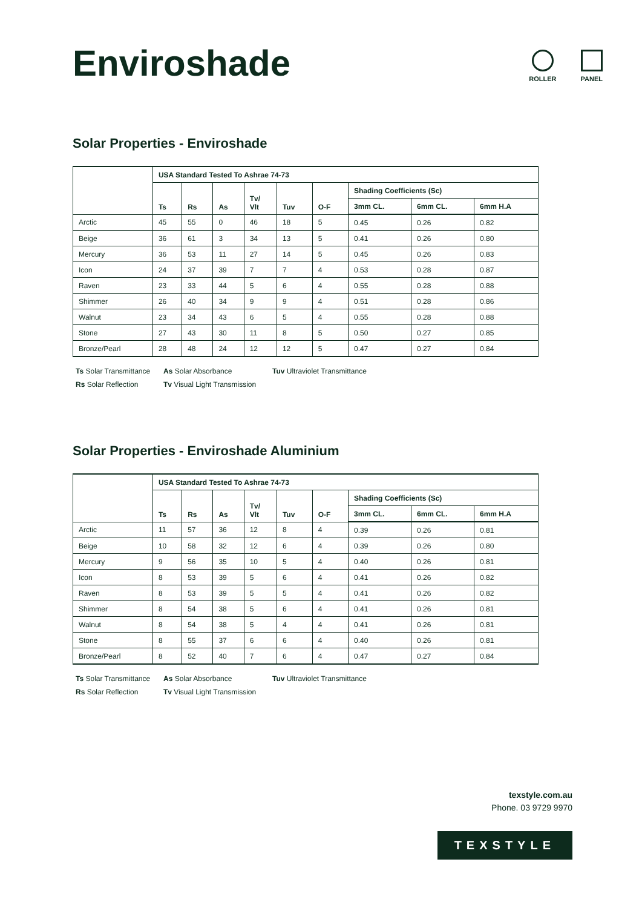Enviroshade
ROLLER PANEL
Solar Properties - Enviroshade
| | USA Standard Tested To Ashrae 74-73 | | | | | | | | |
| --- | --- | --- | --- | --- | --- | --- | --- | --- | --- |
| | Ts | Rs | As | Tv/ Vlt | Tuv | O-F | Shading Coefficients (Sc) | | |
| | | | | | | | 3mm CL. | 6mm CL. | 6mm H.A |
| Arctic | 45 | 55 | 0 | 46 | 18 | 5 | 0.45 | 0.26 | 0.82 |
| Beige | 36 | 61 | 3 | 34 | 13 | 5 | 0.41 | 0.26 | 0.80 |
| Mercury | 36 | 53 | 11 | 27 | 14 | 5 | 0.45 | 0.26 | 0.83 |
| Icon | 24 | 37 | 39 | 7 | 7 | 4 | 0.53 | 0.28 | 0.87 |
| Raven | 23 | 33 | 44 | 5 | 6 | 4 | 0.55 | 0.28 | 0.88 |
| Shimmer | 26 | 40 | 34 | 9 | 9 | 4 | 0.51 | 0.28 | 0.86 |
| Walnut | 23 | 34 | 43 | 6 | 5 | 4 | 0.55 | 0.28 | 0.88 |
| Stone | 27 | 43 | 30 | 11 | 8 | 5 | 0.50 | 0.27 | 0.85 |
| Bronze/Pearl | 28 | 48 | 24 | 12 | 12 | 5 | 0.47 | 0.27 | 0.84 |
Ts Solar Transmittance
As Solar Absorbance
Tuv Ultraviolet Transmittance
Rs Solar Reflection
Tv Visual Light Transmission
Solar Properties - Enviroshade Aluminium
| | USA Standard Tested To Ashrae 74-73 | | | | | | | | |
| --- | --- | --- | --- | --- | --- | --- | --- | --- | --- |
| | Ts | Rs | As | Tv/ Vlt | Tuv | O-F | Shading Coefficients (Sc) | | |
| | | | | | | | 3mm CL. | 6mm CL. | 6mm H.A |
| Arctic | 11 | 57 | 36 | 12 | 8 | 4 | 0.39 | 0.26 | 0.81 |
| Beige | 10 | 58 | 32 | 12 | 6 | 4 | 0.39 | 0.26 | 0.80 |
| Mercury | 9 | 56 | 35 | 10 | 5 | 4 | 0.40 | 0.26 | 0.81 |
| Icon | 8 | 53 | 39 | 5 | 6 | 4 | 0.41 | 0.26 | 0.82 |
| Raven | 8 | 53 | 39 | 5 | 5 | 4 | 0.41 | 0.26 | 0.82 |
| Shimmer | 8 | 54 | 38 | 5 | 6 | 4 | 0.41 | 0.26 | 0.81 |
| Walnut | 8 | 54 | 38 | 5 | 4 | 4 | 0.41 | 0.26 | 0.81 |
| Stone | 8 | 55 | 37 | 6 | 6 | 4 | 0.40 | 0.26 | 0.81 |
| Bronze/Pearl | 8 | 52 | 40 | 7 | 6 | 4 | 0.47 | 0.27 | 0.84 |
Ts Solar Transmittance
As Solar Absorbance
Tuv Ultraviolet Transmittance
Rs Solar Reflection
Tv Visual Light Transmission
texstyle.com.au
Phone. 03 9729 9970
TEXSTYLE